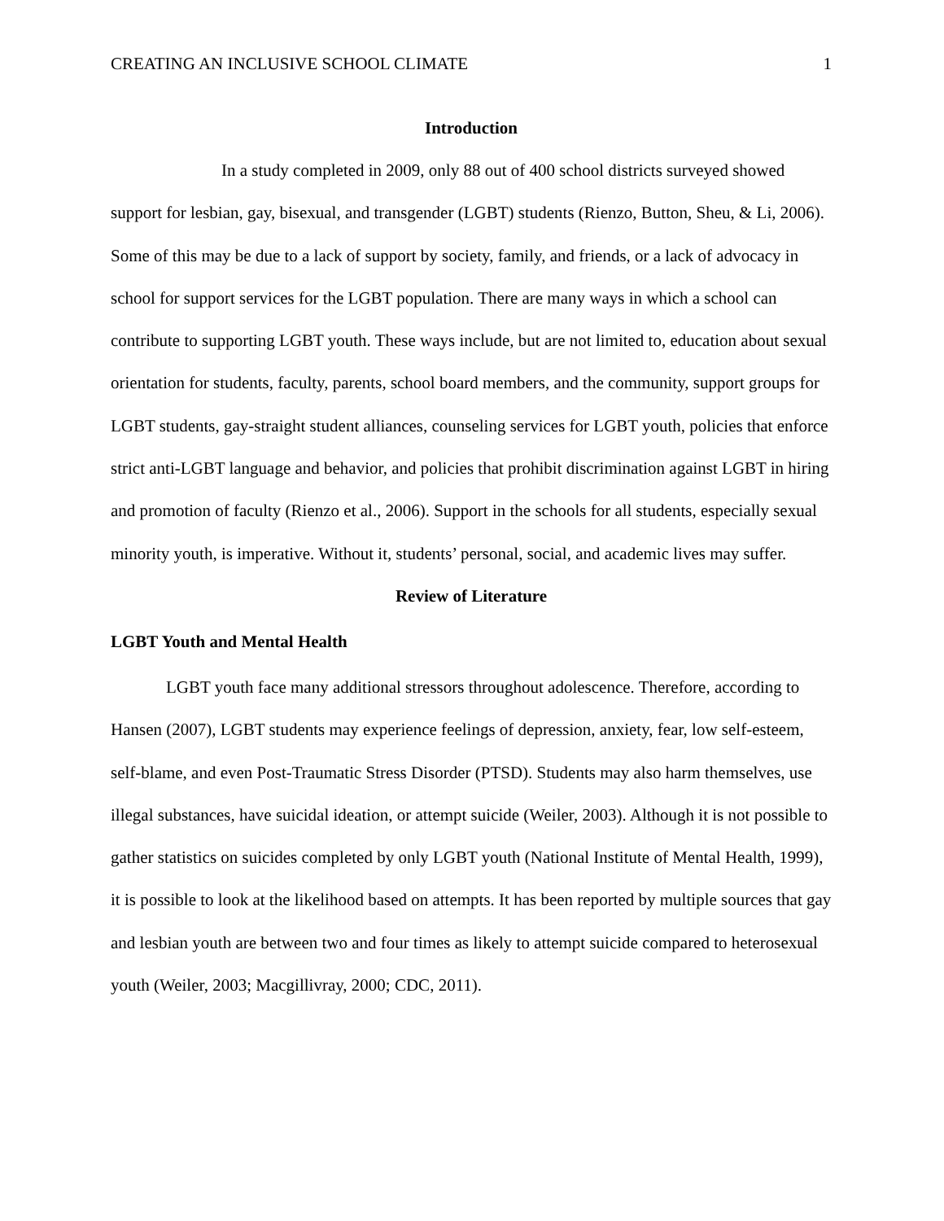CREATING AN INCLUSIVE SCHOOL CLIMATE 1
Introduction
In a study completed in 2009, only 88 out of 400 school districts surveyed showed support for lesbian, gay, bisexual, and transgender (LGBT) students (Rienzo, Button, Sheu, & Li, 2006). Some of this may be due to a lack of support by society, family, and friends, or a lack of advocacy in school for support services for the LGBT population. There are many ways in which a school can contribute to supporting LGBT youth. These ways include, but are not limited to, education about sexual orientation for students, faculty, parents, school board members, and the community, support groups for LGBT students, gay-straight student alliances, counseling services for LGBT youth, policies that enforce strict anti-LGBT language and behavior, and policies that prohibit discrimination against LGBT in hiring and promotion of faculty (Rienzo et al., 2006). Support in the schools for all students, especially sexual minority youth, is imperative. Without it, students’ personal, social, and academic lives may suffer.
Review of Literature
LGBT Youth and Mental Health
LGBT youth face many additional stressors throughout adolescence. Therefore, according to Hansen (2007), LGBT students may experience feelings of depression, anxiety, fear, low self-esteem, self-blame, and even Post-Traumatic Stress Disorder (PTSD). Students may also harm themselves, use illegal substances, have suicidal ideation, or attempt suicide (Weiler, 2003). Although it is not possible to gather statistics on suicides completed by only LGBT youth (National Institute of Mental Health, 1999), it is possible to look at the likelihood based on attempts. It has been reported by multiple sources that gay and lesbian youth are between two and four times as likely to attempt suicide compared to heterosexual youth (Weiler, 2003; Macgillivray, 2000; CDC, 2011).